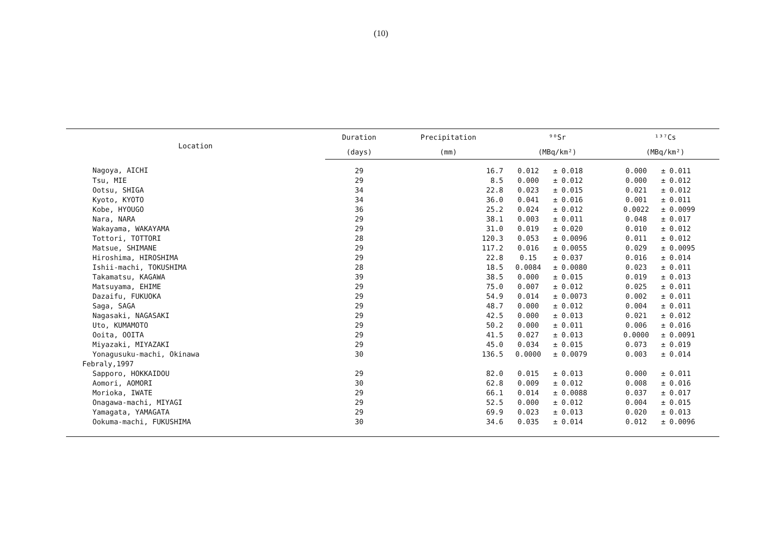(10)
| Location | Duration | Precipitation | ⁹⁰Sr | | | ¹³⁷Cs | | |
| --- | --- | --- | --- | --- | --- | --- | --- | --- |
| | (days) | (mm) | (MBq/km²) | | | (MBq/km²) | | |
| Nagoya, AICHI | 29 | 16.7 | 0.012 | ± | 0.018 | 0.000 | ± | 0.011 |
| Tsu, MIE | 29 | 8.5 | 0.000 | ± | 0.012 | 0.000 | ± | 0.012 |
| Ootsu, SHIGA | 34 | 22.8 | 0.023 | ± | 0.015 | 0.021 | ± | 0.012 |
| Kyoto, KYOTO | 34 | 36.0 | 0.041 | ± | 0.016 | 0.001 | ± | 0.011 |
| Kobe, HYOUGO | 36 | 25.2 | 0.024 | ± | 0.012 | 0.0022 | ± | 0.0099 |
| Nara, NARA | 29 | 38.1 | 0.003 | ± | 0.011 | 0.048 | ± | 0.017 |
| Wakayama, WAKAYAMA | 29 | 31.0 | 0.019 | ± | 0.020 | 0.010 | ± | 0.012 |
| Tottori, TOTTORI | 28 | 120.3 | 0.053 | ± | 0.0096 | 0.011 | ± | 0.012 |
| Matsue, SHIMANE | 29 | 117.2 | 0.016 | ± | 0.0055 | 0.029 | ± | 0.0095 |
| Hiroshima, HIROSHIMA | 29 | 22.8 | 0.15 | ± | 0.037 | 0.016 | ± | 0.014 |
| Ishii-machi, TOKUSHIMA | 28 | 18.5 | 0.0084 | ± | 0.0080 | 0.023 | ± | 0.011 |
| Takamatsu, KAGAWA | 39 | 38.5 | 0.000 | ± | 0.015 | 0.019 | ± | 0.013 |
| Matsuyama, EHIME | 29 | 75.0 | 0.007 | ± | 0.012 | 0.025 | ± | 0.011 |
| Dazaifu, FUKUOKA | 29 | 54.9 | 0.014 | ± | 0.0073 | 0.002 | ± | 0.011 |
| Saga, SAGA | 29 | 48.7 | 0.000 | ± | 0.012 | 0.004 | ± | 0.011 |
| Nagasaki, NAGASAKI | 29 | 42.5 | 0.000 | ± | 0.013 | 0.021 | ± | 0.012 |
| Uto, KUMAMOTO | 29 | 50.2 | 0.000 | ± | 0.011 | 0.006 | ± | 0.016 |
| Ooita, OOITA | 29 | 41.5 | 0.027 | ± | 0.013 | 0.0000 | ± | 0.0091 |
| Miyazaki, MIYAZAKI | 29 | 45.0 | 0.034 | ± | 0.015 | 0.073 | ± | 0.019 |
| Yonagusuku-machi, Okinawa | 30 | 136.5 | 0.0000 | ± | 0.0079 | 0.003 | ± | 0.014 |
| Febraly,1997 | | | | | | | | |
| Sapporo, HOKKAIDOU | 29 | 82.0 | 0.015 | ± | 0.013 | 0.000 | ± | 0.011 |
| Aomori, AOMORI | 30 | 62.8 | 0.009 | ± | 0.012 | 0.008 | ± | 0.016 |
| Morioka, IWATE | 29 | 66.1 | 0.014 | ± | 0.0088 | 0.037 | ± | 0.017 |
| Onagawa-machi, MIYAGI | 29 | 52.5 | 0.000 | ± | 0.012 | 0.004 | ± | 0.015 |
| Yamagata, YAMAGATA | 29 | 69.9 | 0.023 | ± | 0.013 | 0.020 | ± | 0.013 |
| Ookuma-machi, FUKUSHIMA | 30 | 34.6 | 0.035 | ± | 0.014 | 0.012 | ± | 0.0096 |